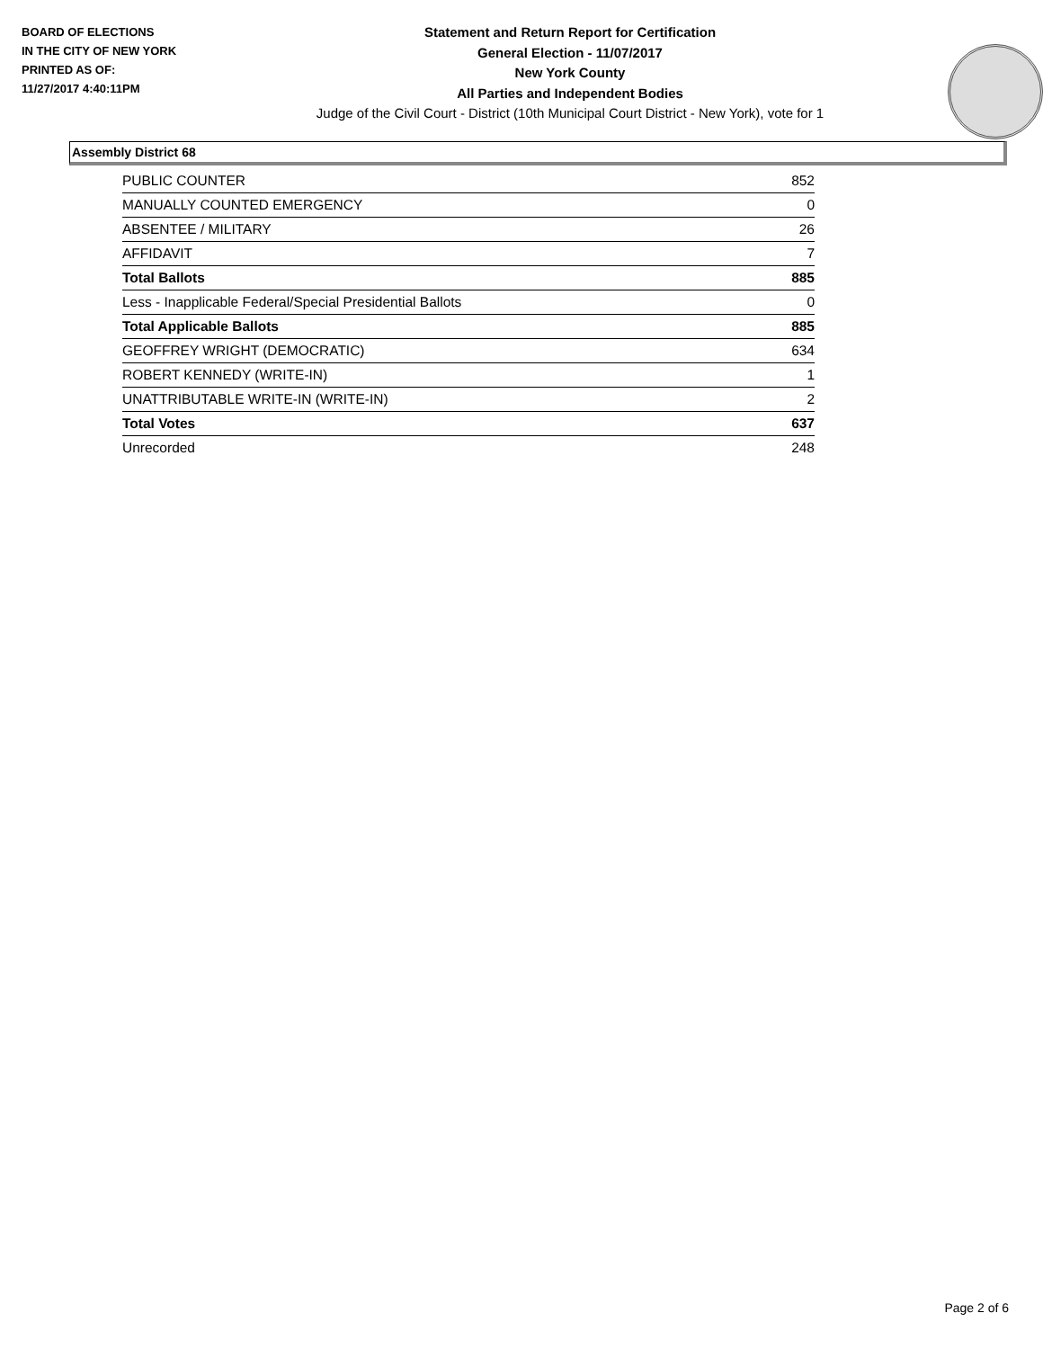BOARD OF ELECTIONS
IN THE CITY OF NEW YORK
PRINTED AS OF:
11/27/2017 4:40:11PM
Statement and Return Report for Certification
General Election - 11/07/2017
New York County
All Parties and Independent Bodies
Judge of the Civil Court - District (10th Municipal Court District - New York), vote for 1
Assembly District 68
| PUBLIC COUNTER | 852 |
| MANUALLY COUNTED EMERGENCY | 0 |
| ABSENTEE / MILITARY | 26 |
| AFFIDAVIT | 7 |
| Total Ballots | 885 |
| Less - Inapplicable Federal/Special Presidential Ballots | 0 |
| Total Applicable Ballots | 885 |
| GEOFFREY WRIGHT (DEMOCRATIC) | 634 |
| ROBERT KENNEDY (WRITE-IN) | 1 |
| UNATTRIBUTABLE WRITE-IN (WRITE-IN) | 2 |
| Total Votes | 637 |
| Unrecorded | 248 |
Page 2 of 6